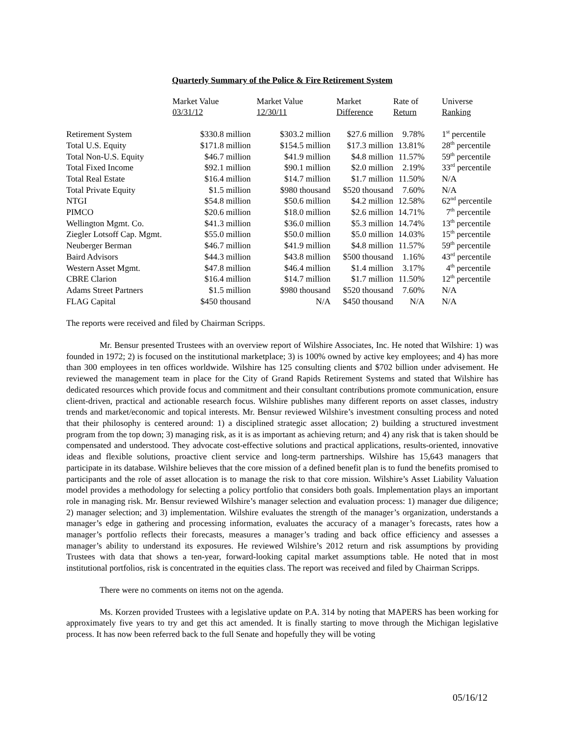Quarterly Summary of the Police & Fire Retirement System
| | Market Value 03/31/12 | Market Value 12/30/11 | Market Difference | Rate of Return | Universe Ranking |
| --- | --- | --- | --- | --- | --- |
| Retirement System | $330.8 million | $303.2 million | $27.6 million | 9.78% | 1<sup>st</sup> percentile |
| Total U.S. Equity | $171.8 million | $154.5 million | $17.3 million | 13.81% | 28<sup>th</sup> percentile |
| Total Non-U.S. Equity | $46.7 million | $41.9 million | $4.8 million | 11.57% | 59<sup>th</sup> percentile |
| Total Fixed Income | $92.1 million | $90.1 million | $2.0 million | 2.19% | 33<sup>rd</sup> percentile |
| Total Real Estate | $16.4 million | $14.7 million | $1.7 million | 11.50% | N/A |
| Total Private Equity | $1.5 million | $980 thousand | $520 thousand | 7.60% | N/A |
| NTGI | $54.8 million | $50.6 million | $4.2 million | 12.58% | 62<sup>nd</sup> percentile |
| PIMCO | $20.6 million | $18.0 million | $2.6 million | 14.71% | 7<sup>th</sup> percentile |
| Wellington Mgmt. Co. | $41.3 million | $36.0 million | $5.3 million | 14.74% | 13<sup>th</sup> percentile |
| Ziegler Lotsoff Cap. Mgmt. | $55.0 million | $50.0 million | $5.0 million | 14.03% | 15<sup>th</sup> percentile |
| Neuberger Berman | $46.7 million | $41.9 million | $4.8 million | 11.57% | 59<sup>th</sup> percentile |
| Baird Advisors | $44.3 million | $43.8 million | $500 thousand | 1.16% | 43<sup>rd</sup> percentile |
| Western Asset Mgmt. | $47.8 million | $46.4 million | $1.4 million | 3.17% | 4<sup>th</sup> percentile |
| CBRE Clarion | $16.4 million | $14.7 million | $1.7 million | 11.50% | 12<sup>th</sup> percentile |
| Adams Street Partners | $1.5 million | $980 thousand | $520 thousand | 7.60% | N/A |
| FLAG Capital | $450 thousand | N/A | $450 thousand | N/A | N/A |
The reports were received and filed by Chairman Scripps.
Mr. Bensur presented Trustees with an overview report of Wilshire Associates, Inc. He noted that Wilshire: 1) was founded in 1972; 2) is focused on the institutional marketplace; 3) is 100% owned by active key employees; and 4) has more than 300 employees in ten offices worldwide. Wilshire has 125 consulting clients and $702 billion under advisement. He reviewed the management team in place for the City of Grand Rapids Retirement Systems and stated that Wilshire has dedicated resources which provide focus and commitment and their consultant contributions promote communication, ensure client-driven, practical and actionable research focus. Wilshire publishes many different reports on asset classes, industry trends and market/economic and topical interests. Mr. Bensur reviewed Wilshire’s investment consulting process and noted that their philosophy is centered around: 1) a disciplined strategic asset allocation; 2) building a structured investment program from the top down; 3) managing risk, as it is as important as achieving return; and 4) any risk that is taken should be compensated and understood. They advocate cost-effective solutions and practical applications, results-oriented, innovative ideas and flexible solutions, proactive client service and long-term partnerships. Wilshire has 15,643 managers that participate in its database. Wilshire believes that the core mission of a defined benefit plan is to fund the benefits promised to participants and the role of asset allocation is to manage the risk to that core mission. Wilshire’s Asset Liability Valuation model provides a methodology for selecting a policy portfolio that considers both goals. Implementation plays an important role in managing risk. Mr. Bensur reviewed Wilshire’s manager selection and evaluation process: 1) manager due diligence; 2) manager selection; and 3) implementation. Wilshire evaluates the strength of the manager’s organization, understands a manager’s edge in gathering and processing information, evaluates the accuracy of a manager’s forecasts, rates how a manager’s portfolio reflects their forecasts, measures a manager’s trading and back office efficiency and assesses a manager’s ability to understand its exposures. He reviewed Wilshire’s 2012 return and risk assumptions by providing Trustees with data that shows a ten-year, forward-looking capital market assumptions table. He noted that in most institutional portfolios, risk is concentrated in the equities class. The report was received and filed by Chairman Scripps.
There were no comments on items not on the agenda.
Ms. Korzen provided Trustees with a legislative update on P.A. 314 by noting that MAPERS has been working for approximately five years to try and get this act amended. It is finally starting to move through the Michigan legislative process. It has now been referred back to the full Senate and hopefully they will be voting
05/16/12